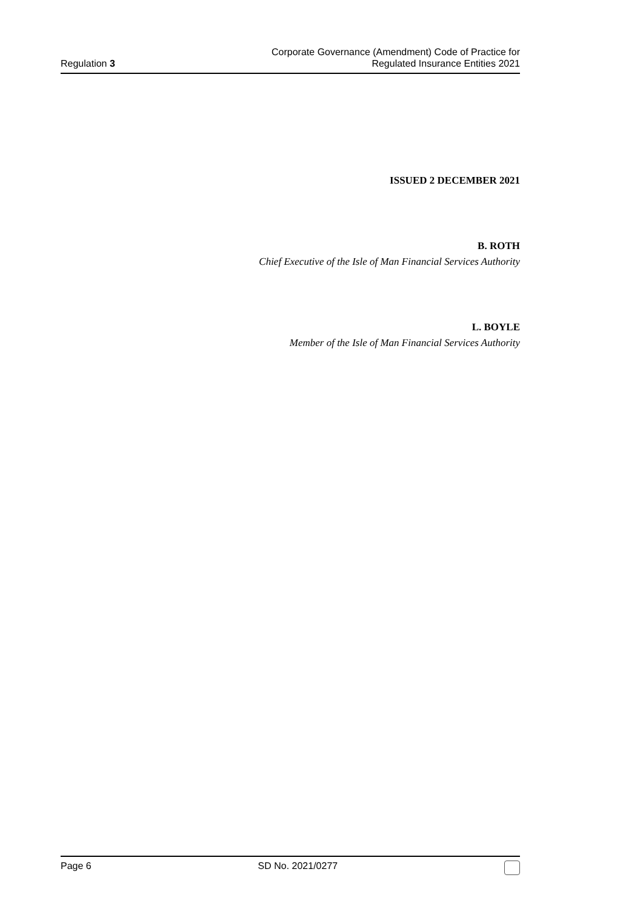Regulation 3
Corporate Governance (Amendment) Code of Practice for
Regulated Insurance Entities 2021
ISSUED 2 DECEMBER 2021
B. ROTH
Chief Executive of the Isle of Man Financial Services Authority
L. BOYLE
Member of the Isle of Man Financial Services Authority
Page 6 SD No. 2021/0277